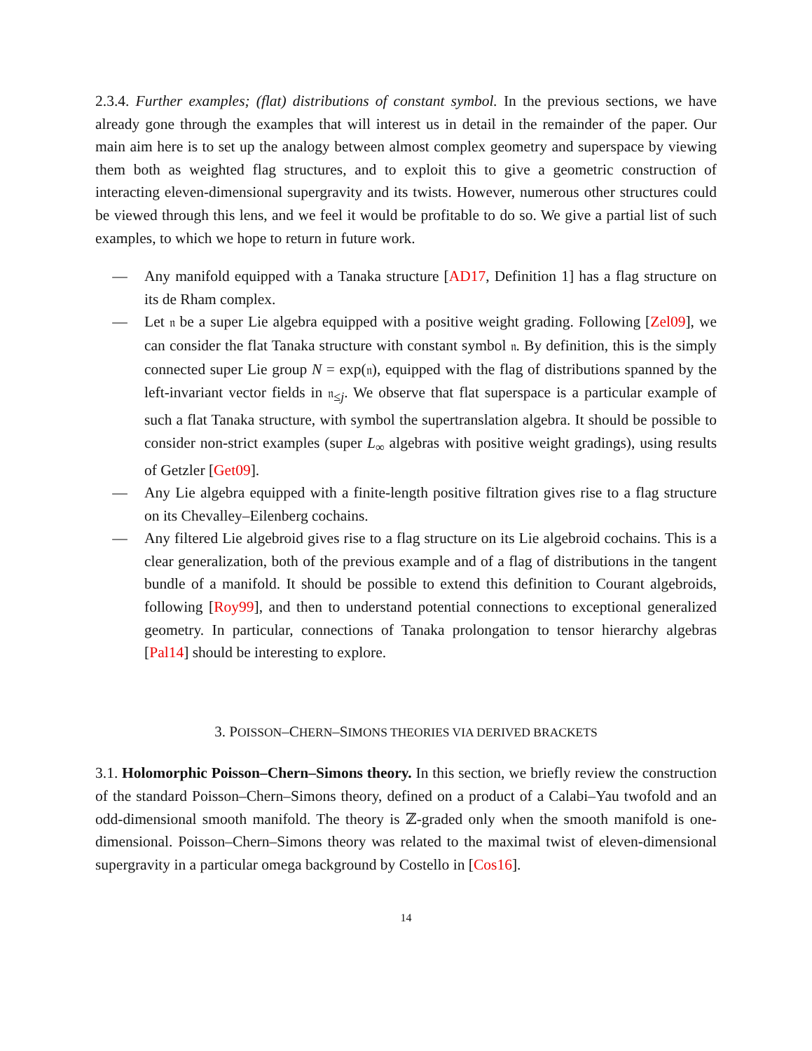2.3.4. Further examples; (flat) distributions of constant symbol. In the previous sections, we have already gone through the examples that will interest us in detail in the remainder of the paper. Our main aim here is to set up the analogy between almost complex geometry and superspace by viewing them both as weighted flag structures, and to exploit this to give a geometric construction of interacting eleven-dimensional supergravity and its twists. However, numerous other structures could be viewed through this lens, and we feel it would be profitable to do so. We give a partial list of such examples, to which we hope to return in future work.
— Any manifold equipped with a Tanaka structure [AD17, Definition 1] has a flag structure on its de Rham complex.
— Let 𝔫 be a super Lie algebra equipped with a positive weight grading. Following [Zel09], we can consider the flat Tanaka structure with constant symbol 𝔫. By definition, this is the simply connected super Lie group N = exp(𝔫), equipped with the flag of distributions spanned by the left-invariant vector fields in 𝔫<sub>≤j</sub>. We observe that flat superspace is a particular example of such a flat Tanaka structure, with symbol the supertranslation algebra. It should be possible to consider non-strict examples (super L<sub>∞</sub> algebras with positive weight gradings), using results of Getzler [Get09].
— Any Lie algebra equipped with a finite-length positive filtration gives rise to a flag structure on its Chevalley–Eilenberg cochains.
— Any filtered Lie algebroid gives rise to a flag structure on its Lie algebroid cochains. This is a clear generalization, both of the previous example and of a flag of distributions in the tangent bundle of a manifold. It should be possible to extend this definition to Courant algebroids, following [Roy99], and then to understand potential connections to exceptional generalized geometry. In particular, connections of Tanaka prolongation to tensor hierarchy algebras [Pal14] should be interesting to explore.
3. POISSON–CHERN–SIMONS THEORIES VIA DERIVED BRACKETS
3.1. Holomorphic Poisson–Chern–Simons theory. In this section, we briefly review the construction of the standard Poisson–Chern–Simons theory, defined on a product of a Calabi–Yau twofold and an odd-dimensional smooth manifold. The theory is ℤ-graded only when the smooth manifold is one-dimensional. Poisson–Chern–Simons theory was related to the maximal twist of eleven-dimensional supergravity in a particular omega background by Costello in [Cos16].
14